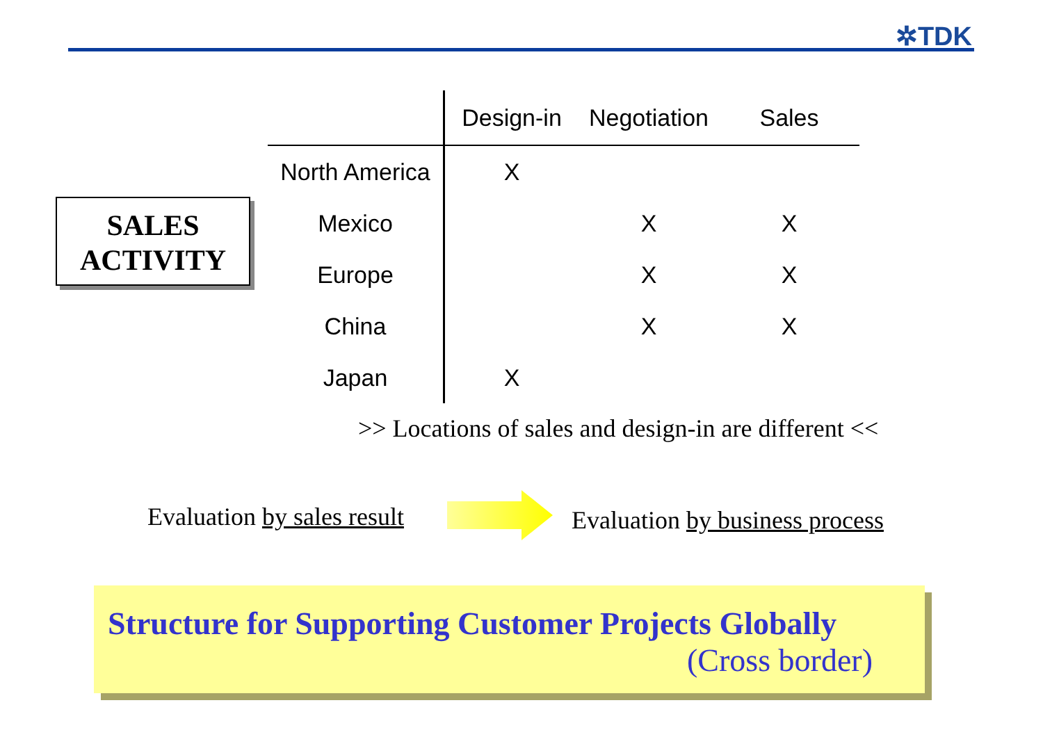✲TDK
SALES
ACTIVITY
| | Design-in | Negotiation | Sales |
| --- | --- | --- | --- |
| North America | X | | |
| Mexico | | X | X |
| Europe | | X | X |
| China | | X | X |
| Japan | X | | |
>> Locations of sales and design-in are different <<
Evaluation by sales result Evaluation by business process
Structure for Supporting Customer Projects Globally
(Cross border)